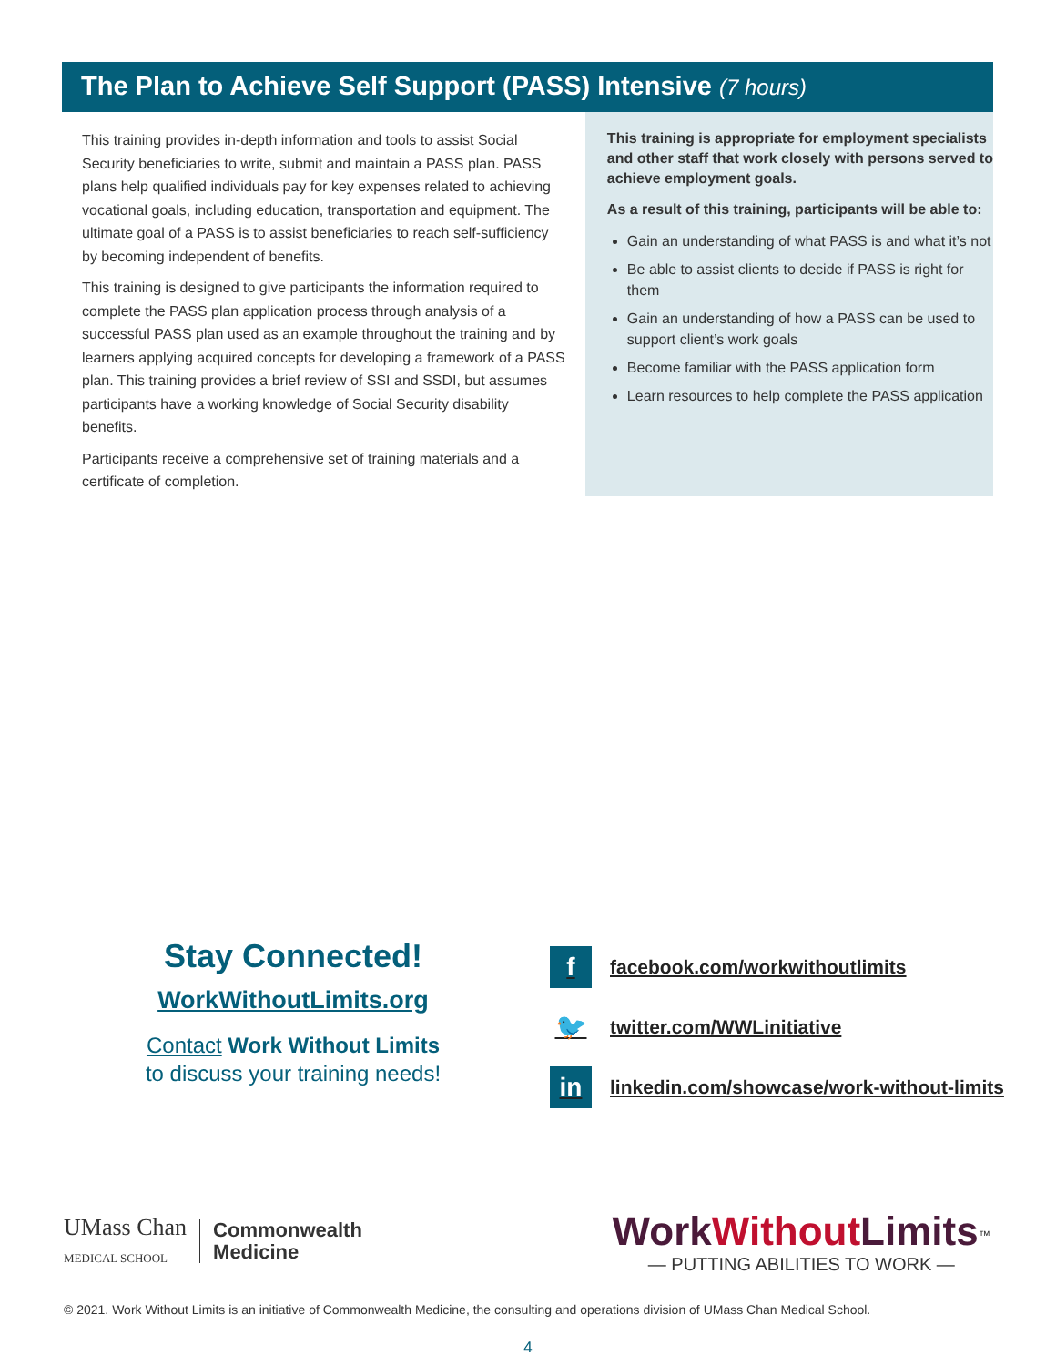The Plan to Achieve Self Support (PASS) Intensive (7 hours)
This training provides in-depth information and tools to assist Social Security beneficiaries to write, submit and maintain a PASS plan. PASS plans help qualified individuals pay for key expenses related to achieving vocational goals, including education, transportation and equipment. The ultimate goal of a PASS is to assist beneficiaries to reach self-sufficiency by becoming independent of benefits.
This training is designed to give participants the information required to complete the PASS plan application process through analysis of a successful PASS plan used as an example throughout the training and by learners applying acquired concepts for developing a framework of a PASS plan. This training provides a brief review of SSI and SSDI, but assumes participants have a working knowledge of Social Security disability benefits.
Participants receive a comprehensive set of training materials and a certificate of completion.
This training is appropriate for employment specialists and other staff that work closely with persons served to achieve employment goals.
As a result of this training, participants will be able to:
Gain an understanding of what PASS is and what it’s not
Be able to assist clients to decide if PASS is right for them
Gain an understanding of how a PASS can be used to support client’s work goals
Become familiar with the PASS application form
Learn resources to help complete the PASS application
Stay Connected!
WorkWithoutLimits.org
Contact Work Without Limits
to discuss your training needs!
ffacebook.com/workwithoutlimits
🐦 twitter.com/WWLinitiative
in linkedin.com/showcase/work-without-limits
UMass Chan
MEDICAL SCHOOL Commonwealth
Medicine
WorkWithout Limits<sup>™</sup>
— PUTTING ABILITIES TO WORK —
© 2021. Work Without Limits is an initiative of Commonwealth Medicine, the consulting and operations division of UMass Chan Medical School.
4